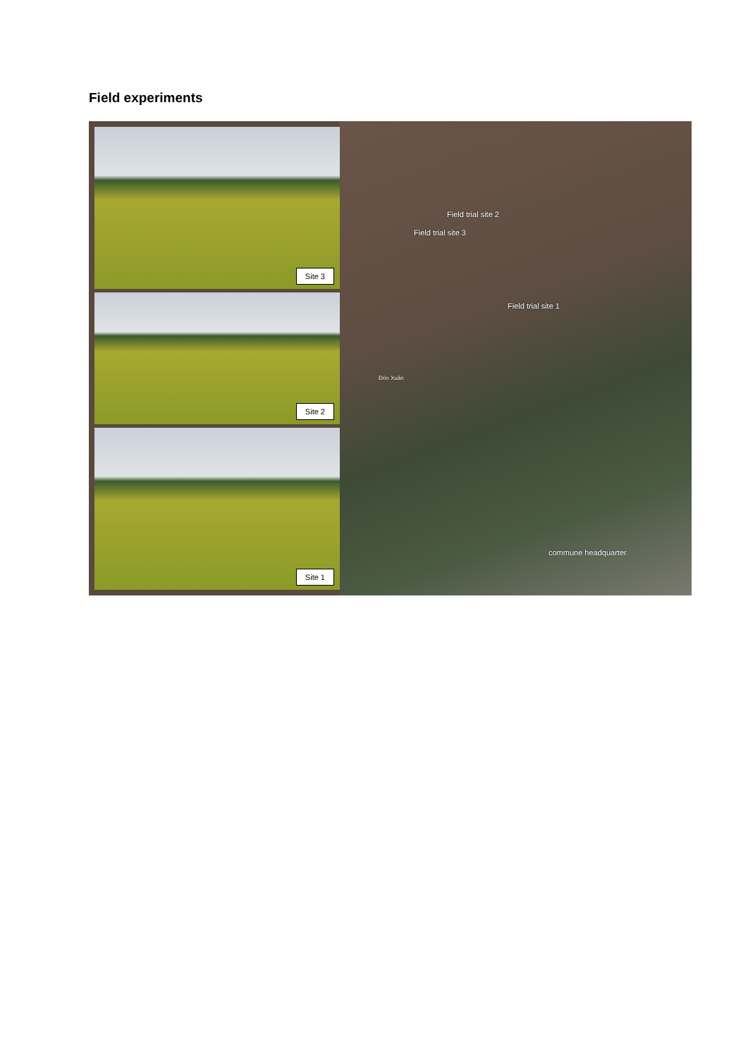Field experiments
Site 3
Site 2
Site 1
Field trial site 2
Field trial site 3
Field trial site 1
Đôn Xuân
commune headquarter